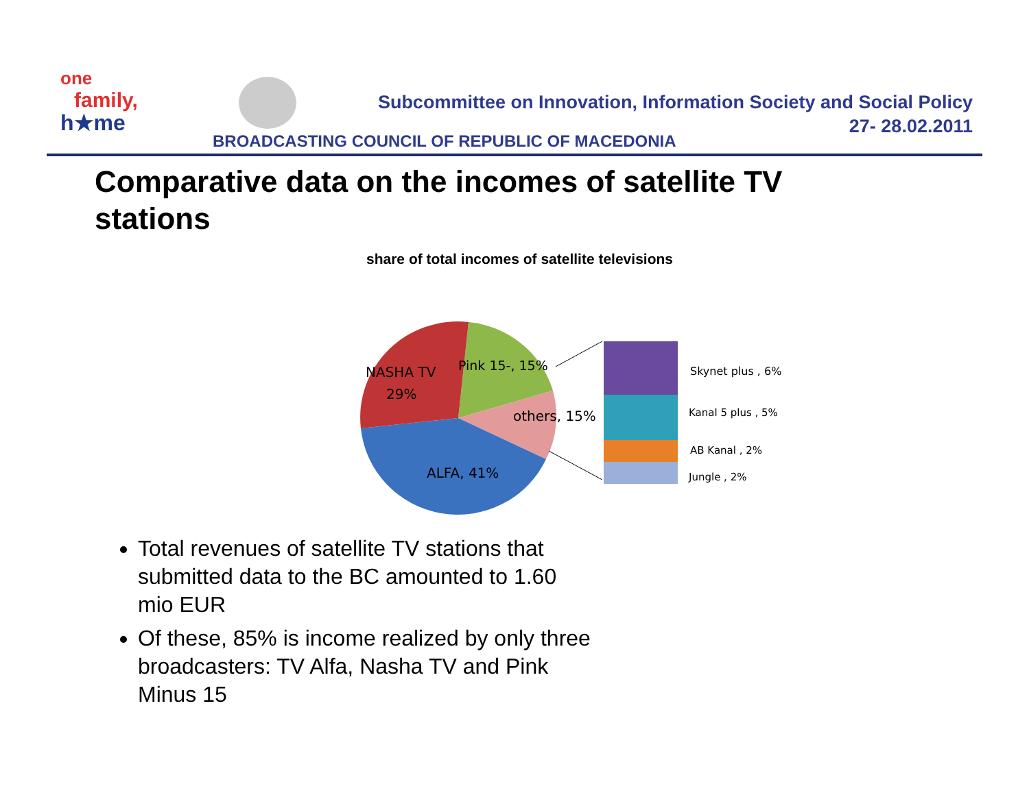one
family,
h★me
Subcommittee on Innovation, Information Society and Social Policy
27- 28.02.2011
BROADCASTING COUNCIL OF REPUBLIC OF MACEDONIA
Comparative data on the incomes of satellite TV stations
share of total incomes of satellite televisions
NASHA TV
29%
Pink 15-, 15%
others, 15%
ALFA, 41%
Skynet plus , 6%
Kanal 5 plus , 5%
AB Kanal , 2%
Jungle , 2%
Total revenues of satellite TV stations that submitted data to the BC amounted to 1.60 mio EUR
Of these, 85% is income realized by only three broadcasters: TV Alfa, Nasha TV and Pink Minus 15